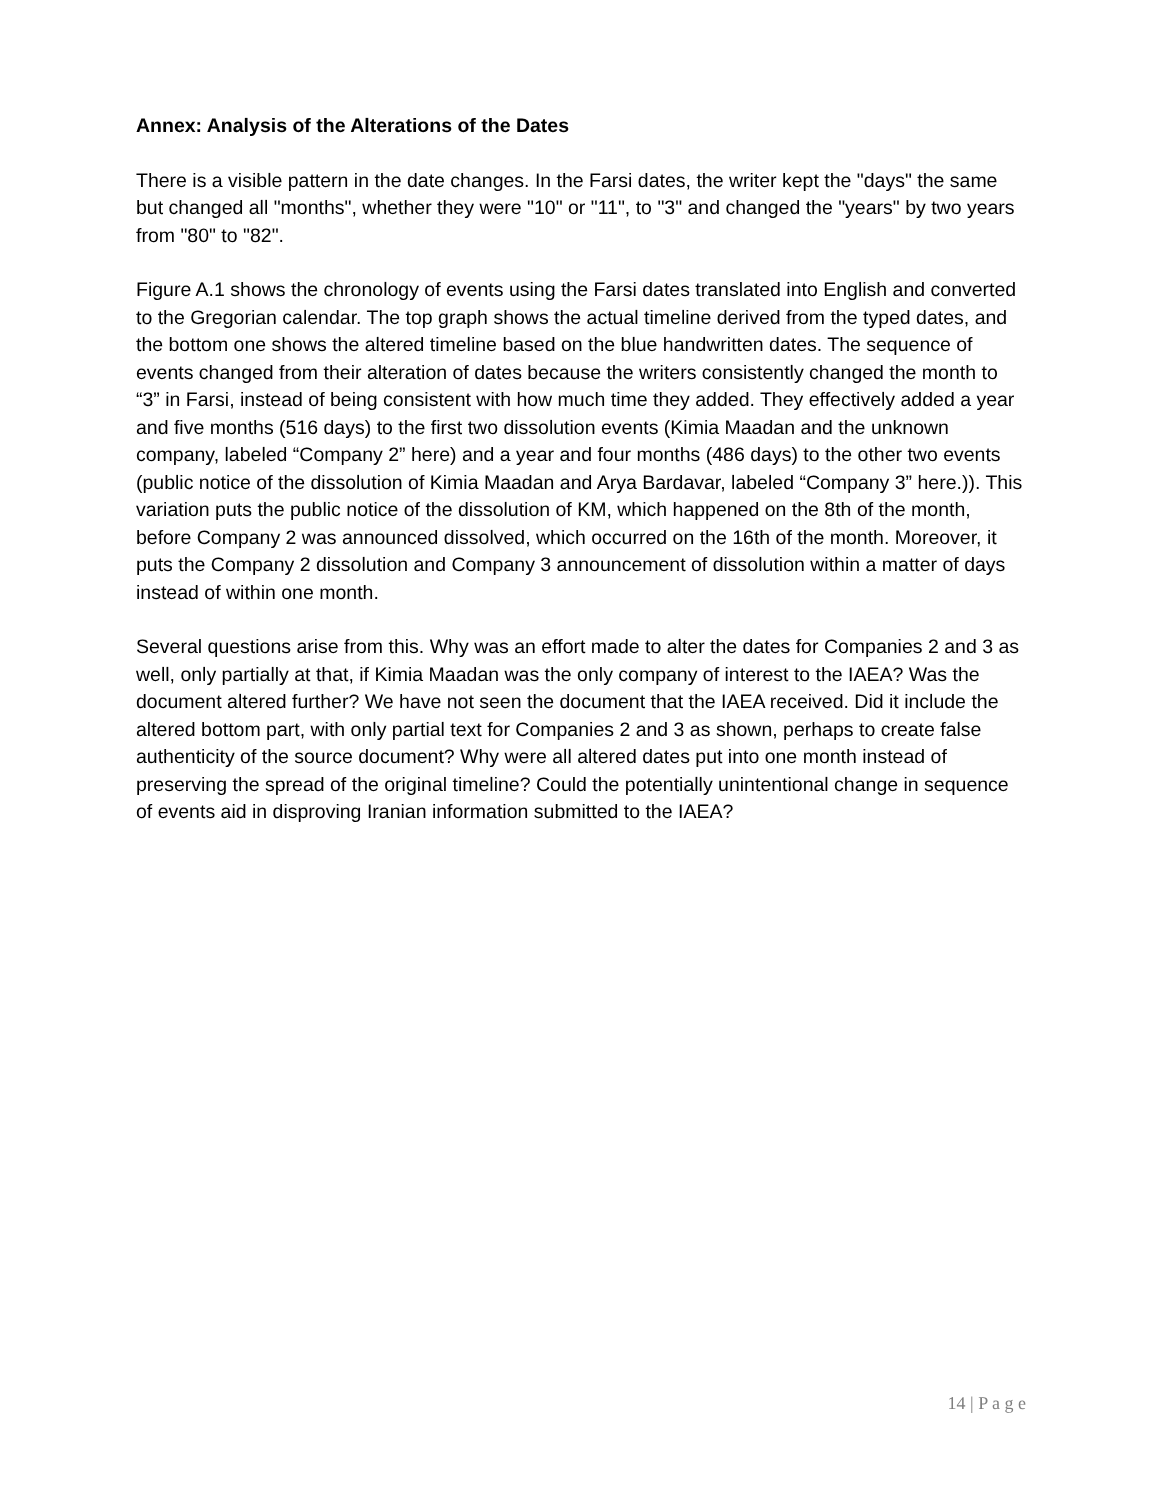Annex: Analysis of the Alterations of the Dates
There is a visible pattern in the date changes. In the Farsi dates, the writer kept the "days" the same but changed all "months", whether they were "10" or "11", to "3" and changed the "years" by two years from "80" to "82".
Figure A.1 shows the chronology of events using the Farsi dates translated into English and converted to the Gregorian calendar. The top graph shows the actual timeline derived from the typed dates, and the bottom one shows the altered timeline based on the blue handwritten dates. The sequence of events changed from their alteration of dates because the writers consistently changed the month to “3” in Farsi, instead of being consistent with how much time they added. They effectively added a year and five months (516 days) to the first two dissolution events (Kimia Maadan and the unknown company, labeled “Company 2” here) and a year and four months (486 days) to the other two events (public notice of the dissolution of Kimia Maadan and Arya Bardavar, labeled “Company 3” here.)). This variation puts the public notice of the dissolution of KM, which happened on the 8th of the month, before Company 2 was announced dissolved, which occurred on the 16th of the month. Moreover, it puts the Company 2 dissolution and Company 3 announcement of dissolution within a matter of days instead of within one month.
Several questions arise from this. Why was an effort made to alter the dates for Companies 2 and 3 as well, only partially at that, if Kimia Maadan was the only company of interest to the IAEA? Was the document altered further? We have not seen the document that the IAEA received. Did it include the altered bottom part, with only partial text for Companies 2 and 3 as shown, perhaps to create false authenticity of the source document? Why were all altered dates put into one month instead of preserving the spread of the original timeline? Could the potentially unintentional change in sequence of events aid in disproving Iranian information submitted to the IAEA?
14 | P a g e